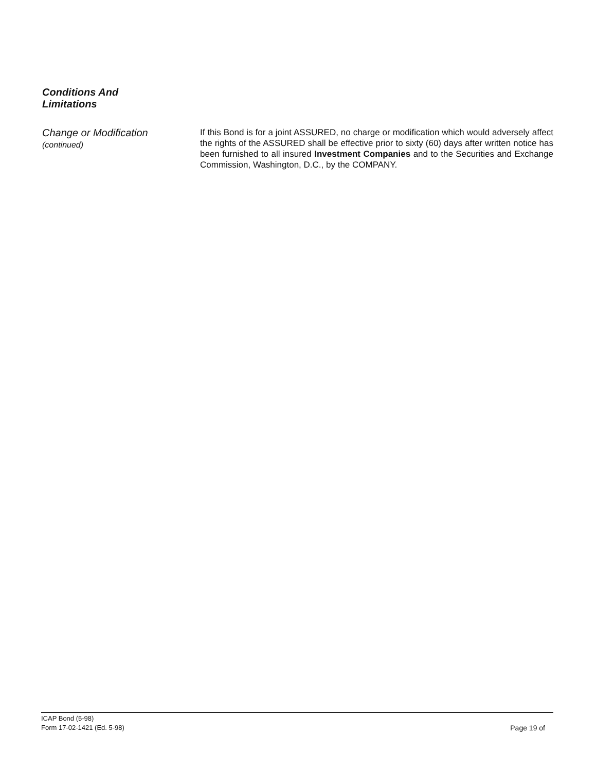Conditions And
Limitations
Change or Modification
(continued)
If this Bond is for a joint ASSURED, no charge or modification which would adversely affect the rights of the ASSURED shall be effective prior to sixty (60) days after written notice has been furnished to all insured Investment Companies and to the Securities and Exchange Commission, Washington, D.C., by the COMPANY.
ICAP Bond (5-98)
Form 17-02-1421 (Ed. 5-98)
Page 19 of